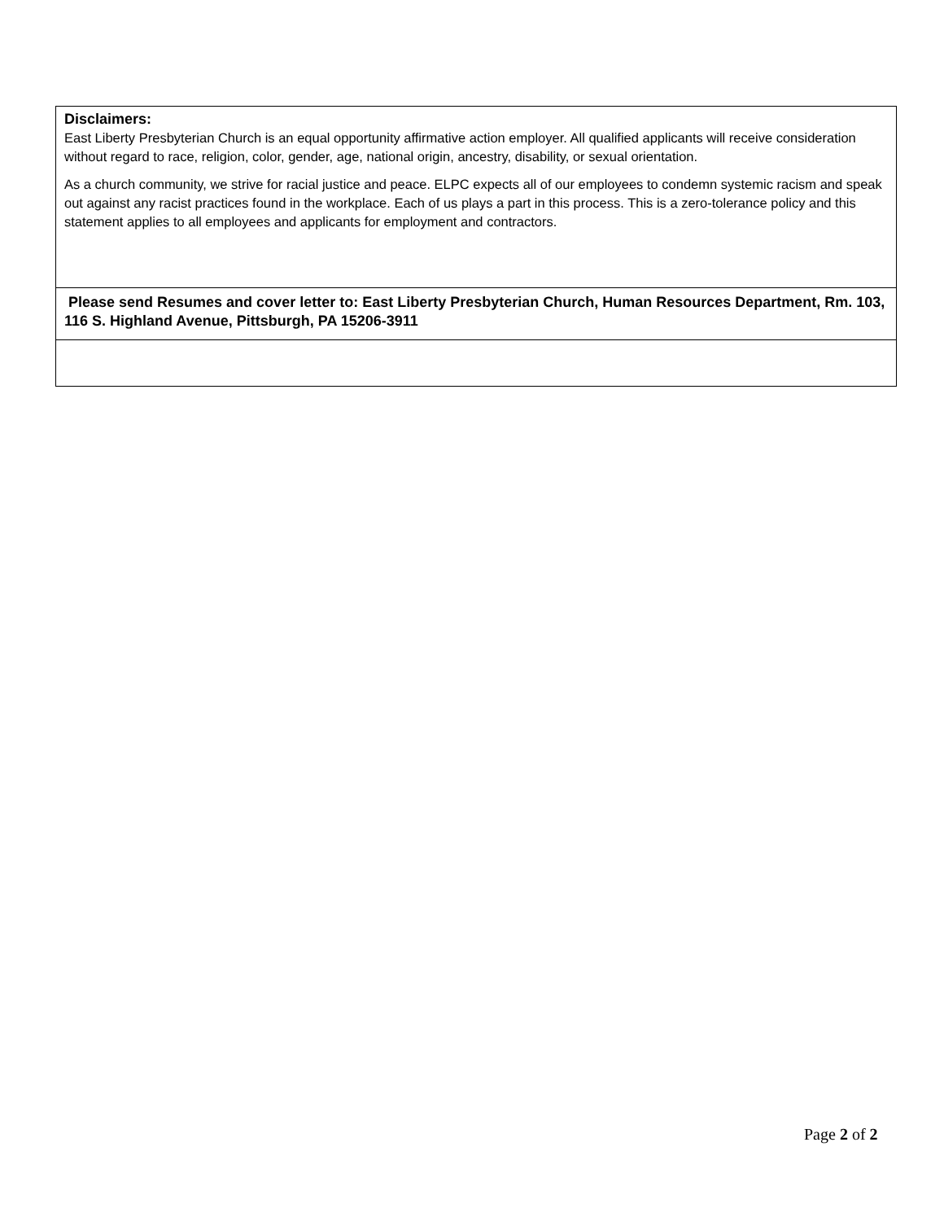| Disclaimers: East Liberty Presbyterian Church is an equal opportunity affirmative action employer. All qualified applicants will receive consideration without regard to race, religion, color, gender, age, national origin, ancestry, disability, or sexual orientation. As a church community, we strive for racial justice and peace. ELPC expects all of our employees to condemn systemic racism and speak out against any racist practices found in the workplace. Each of us plays a part in this process. This is a zero-tolerance policy and this statement applies to all employees and applicants for employment and contractors. |
| Please send Resumes and cover letter to: East Liberty Presbyterian Church, Human Resources Department, Rm. 103, 116 S. Highland Avenue, Pittsburgh, PA 15206-3911 |
Page 2 of 2